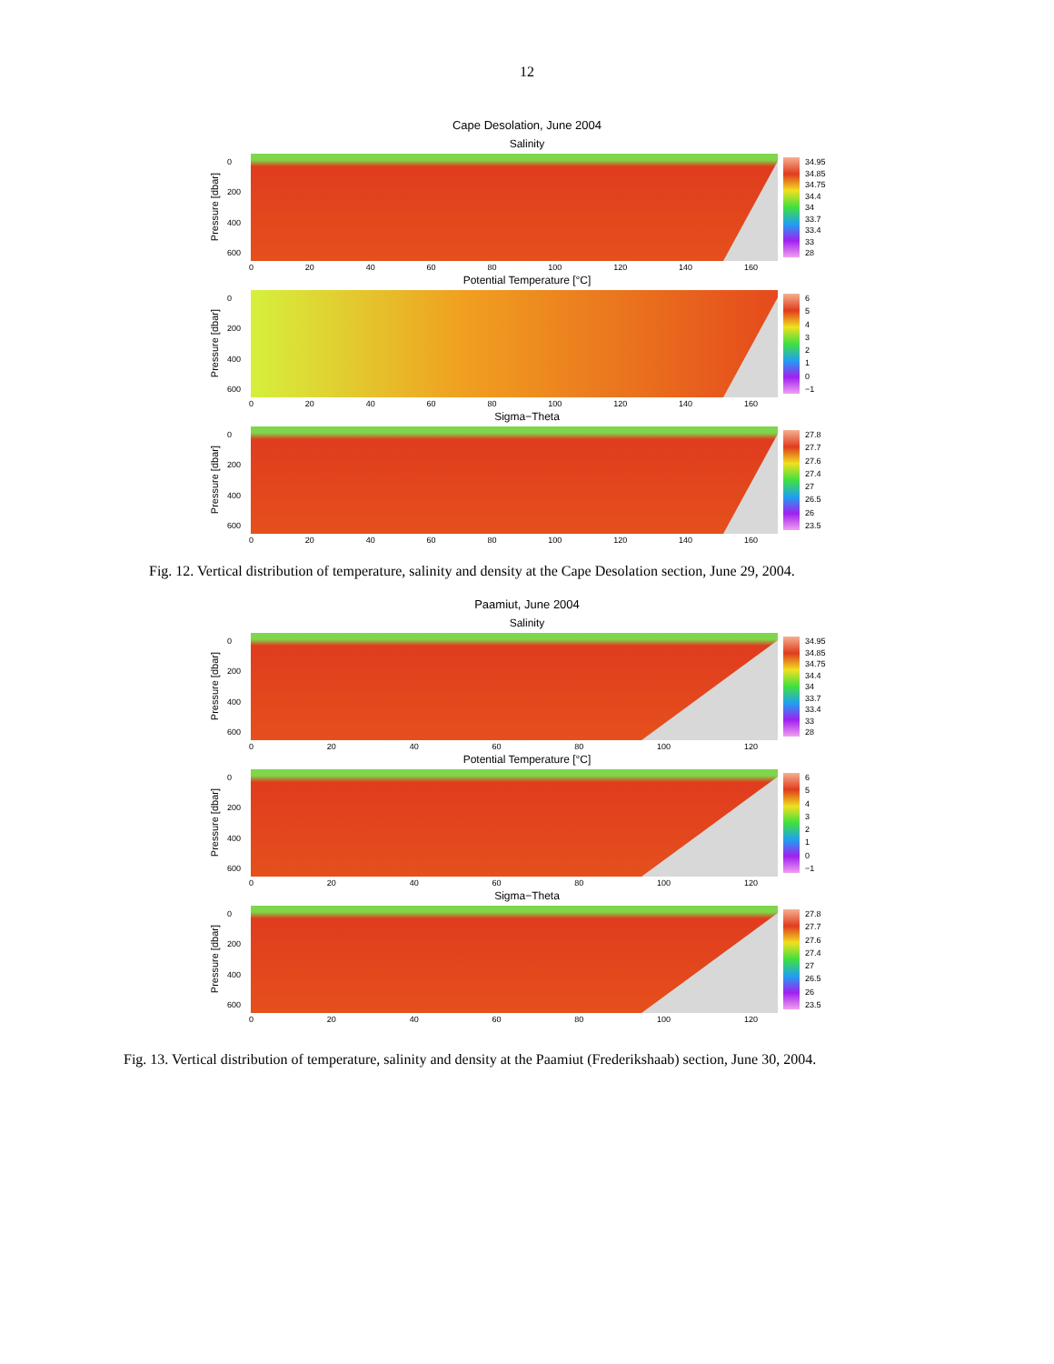12
Cape Desolation, June 2004
Salinity
Pressure [dbar]
0
200
400
600
34.95
34.85
34.75
34.4
34
33.7
33.4
33
28
0 20 40 60 80 100 120 140 160
Potential Temperature [°C]
Pressure [dbar]
0
200
400
600
6543210
−1
0 20 40 60 80 100 120 140 160
Sigma−Theta
Pressure [dbar]
0
200
400
600
27.8
27.7
27.6
27.4
27
26.5
26
23.5
0 20 40 60 80 100 120 140 160
Fig. 12. Vertical distribution of temperature, salinity and density at the Cape Desolation section, June 29, 2004.
Paamiut, June 2004
Salinity
Pressure [dbar]
0
200
400
600
34.95
34.85
34.75
34.4
34
33.7
33.4
33
28
0 20 40 60 80 100 120
Potential Temperature [°C]
Pressure [dbar]
0
200
400
600
6543210
−1
0 20 40 60 80 100 120
Sigma−Theta
Pressure [dbar]
0
200
400
600
27.8
27.7
27.6
27.4
27
26.5
26
23.5
0 20 40 60 80 100 120
Fig. 13. Vertical distribution of temperature, salinity and density at the Paamiut (Frederikshaab) section, June 30, 2004.